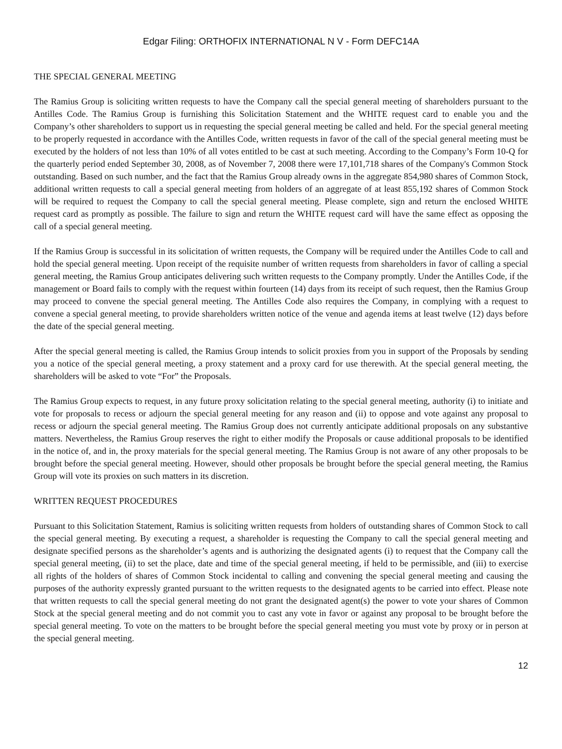Edgar Filing: ORTHOFIX INTERNATIONAL N V - Form DEFC14A
THE SPECIAL GENERAL MEETING
The Ramius Group is soliciting written requests to have the Company call the special general meeting of shareholders pursuant to the Antilles Code. The Ramius Group is furnishing this Solicitation Statement and the WHITE request card to enable you and the Company’s other shareholders to support us in requesting the special general meeting be called and held. For the special general meeting to be properly requested in accordance with the Antilles Code, written requests in favor of the call of the special general meeting must be executed by the holders of not less than 10% of all votes entitled to be cast at such meeting. According to the Company’s Form 10-Q for the quarterly period ended September 30, 2008, as of November 7, 2008 there were 17,101,718 shares of the Company's Common Stock outstanding. Based on such number, and the fact that the Ramius Group already owns in the aggregate 854,980 shares of Common Stock, additional written requests to call a special general meeting from holders of an aggregate of at least 855,192 shares of Common Stock will be required to request the Company to call the special general meeting. Please complete, sign and return the enclosed WHITE request card as promptly as possible. The failure to sign and return the WHITE request card will have the same effect as opposing the call of a special general meeting.
If the Ramius Group is successful in its solicitation of written requests, the Company will be required under the Antilles Code to call and hold the special general meeting. Upon receipt of the requisite number of written requests from shareholders in favor of calling a special general meeting, the Ramius Group anticipates delivering such written requests to the Company promptly. Under the Antilles Code, if the management or Board fails to comply with the request within fourteen (14) days from its receipt of such request, then the Ramius Group may proceed to convene the special general meeting. The Antilles Code also requires the Company, in complying with a request to convene a special general meeting, to provide shareholders written notice of the venue and agenda items at least twelve (12) days before the date of the special general meeting.
After the special general meeting is called, the Ramius Group intends to solicit proxies from you in support of the Proposals by sending you a notice of the special general meeting, a proxy statement and a proxy card for use therewith. At the special general meeting, the shareholders will be asked to vote “For” the Proposals.
The Ramius Group expects to request, in any future proxy solicitation relating to the special general meeting, authority (i) to initiate and vote for proposals to recess or adjourn the special general meeting for any reason and (ii) to oppose and vote against any proposal to recess or adjourn the special general meeting. The Ramius Group does not currently anticipate additional proposals on any substantive matters. Nevertheless, the Ramius Group reserves the right to either modify the Proposals or cause additional proposals to be identified in the notice of, and in, the proxy materials for the special general meeting. The Ramius Group is not aware of any other proposals to be brought before the special general meeting. However, should other proposals be brought before the special general meeting, the Ramius Group will vote its proxies on such matters in its discretion.
WRITTEN REQUEST PROCEDURES
Pursuant to this Solicitation Statement, Ramius is soliciting written requests from holders of outstanding shares of Common Stock to call the special general meeting. By executing a request, a shareholder is requesting the Company to call the special general meeting and designate specified persons as the shareholder’s agents and is authorizing the designated agents (i) to request that the Company call the special general meeting, (ii) to set the place, date and time of the special general meeting, if held to be permissible, and (iii) to exercise all rights of the holders of shares of Common Stock incidental to calling and convening the special general meeting and causing the purposes of the authority expressly granted pursuant to the written requests to the designated agents to be carried into effect. Please note that written requests to call the special general meeting do not grant the designated agent(s) the power to vote your shares of Common Stock at the special general meeting and do not commit you to cast any vote in favor or against any proposal to be brought before the special general meeting. To vote on the matters to be brought before the special general meeting you must vote by proxy or in person at the special general meeting.
12